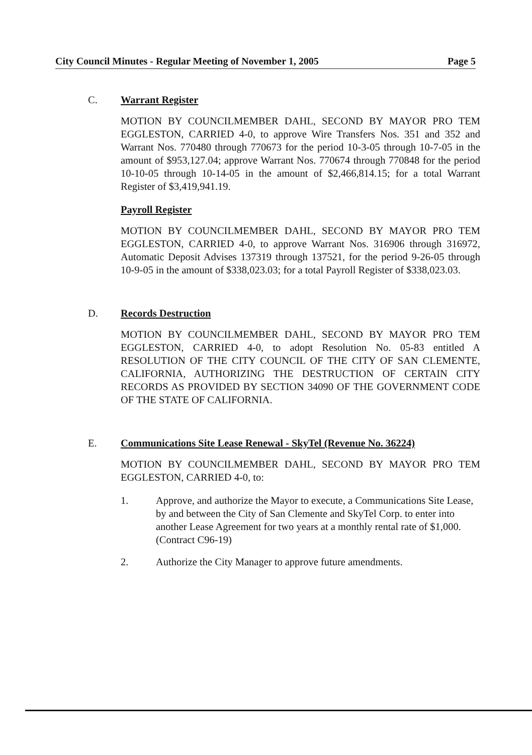City Council Minutes - Regular Meeting of November 1, 2005 Page 5
C. Warrant Register
MOTION BY COUNCILMEMBER DAHL, SECOND BY MAYOR PRO TEM EGGLESTON, CARRIED 4-0, to approve Wire Transfers Nos. 351 and 352 and Warrant Nos. 770480 through 770673 for the period 10-3-05 through 10-7-05 in the amount of $953,127.04; approve Warrant Nos. 770674 through 770848 for the period 10-10-05 through 10-14-05 in the amount of $2,466,814.15; for a total Warrant Register of $3,419,941.19.
Payroll Register
MOTION BY COUNCILMEMBER DAHL, SECOND BY MAYOR PRO TEM EGGLESTON, CARRIED 4-0, to approve Warrant Nos. 316906 through 316972, Automatic Deposit Advises 137319 through 137521, for the period 9-26-05 through 10-9-05 in the amount of $338,023.03; for a total Payroll Register of $338,023.03.
D. Records Destruction
MOTION BY COUNCILMEMBER DAHL, SECOND BY MAYOR PRO TEM EGGLESTON, CARRIED 4-0, to adopt Resolution No. 05-83 entitled A RESOLUTION OF THE CITY COUNCIL OF THE CITY OF SAN CLEMENTE, CALIFORNIA, AUTHORIZING THE DESTRUCTION OF CERTAIN CITY RECORDS AS PROVIDED BY SECTION 34090 OF THE GOVERNMENT CODE OF THE STATE OF CALIFORNIA.
E. Communications Site Lease Renewal - SkyTel (Revenue No. 36224)
MOTION BY COUNCILMEMBER DAHL, SECOND BY MAYOR PRO TEM EGGLESTON, CARRIED 4-0, to:
1. Approve, and authorize the Mayor to execute, a Communications Site Lease, by and between the City of San Clemente and SkyTel Corp. to enter into another Lease Agreement for two years at a monthly rental rate of $1,000. (Contract C96-19)
2. Authorize the City Manager to approve future amendments.